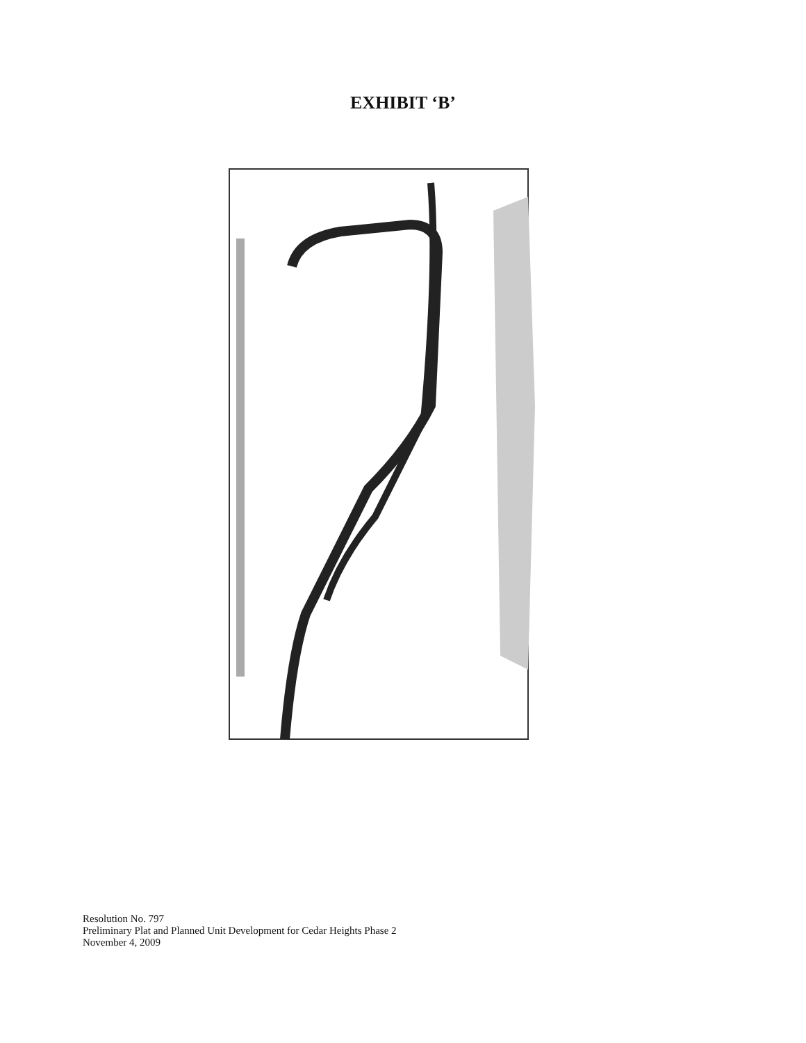EXHIBIT ‘B’
Resolution No. 797
Preliminary Plat and Planned Unit Development for Cedar Heights Phase 2
November 4, 2009